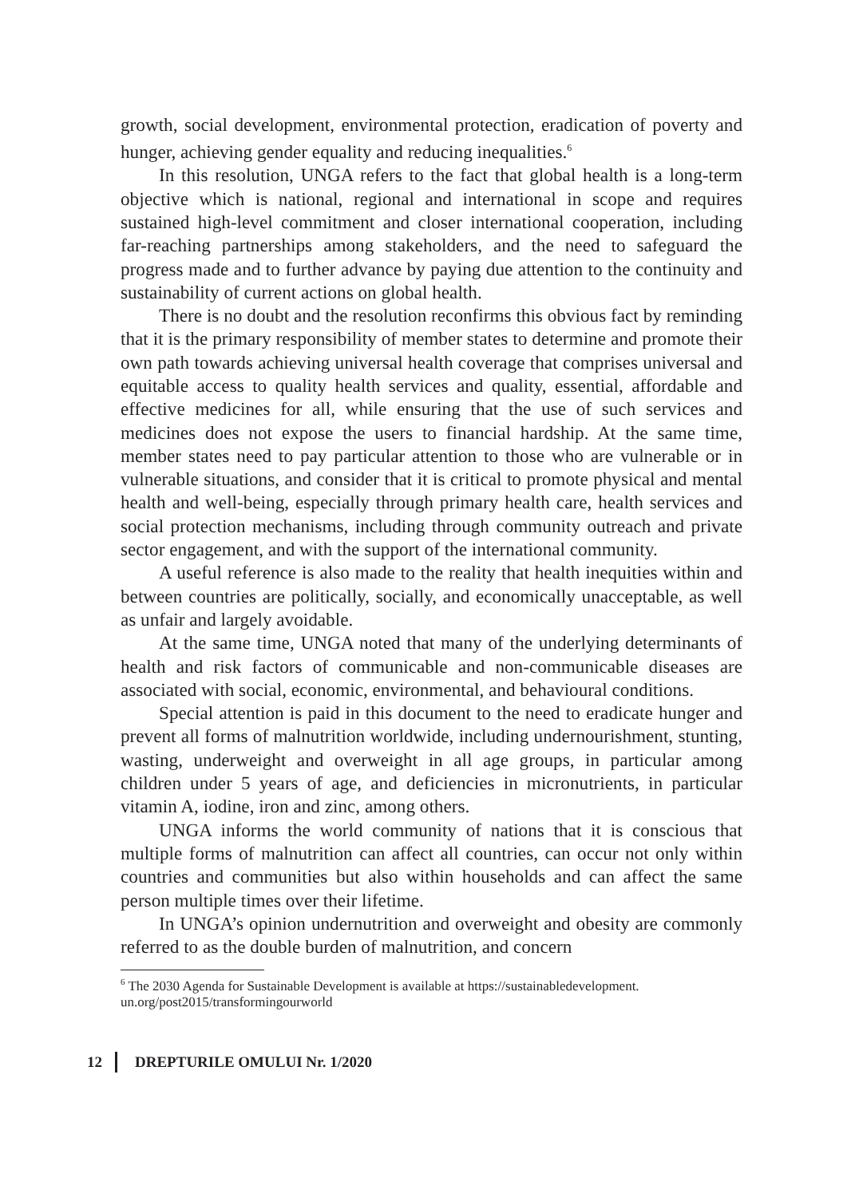growth, social development, environmental protection, eradication of poverty and hunger, achieving gender equality and reducing inequalities.<sup>6</sup>
In this resolution, UNGA refers to the fact that global health is a long-term objective which is national, regional and international in scope and requires sustained high-level commitment and closer international cooperation, including far-reaching partnerships among stakeholders, and the need to safeguard the progress made and to further advance by paying due attention to the continuity and sustainability of current actions on global health.
There is no doubt and the resolution reconfirms this obvious fact by reminding that it is the primary responsibility of member states to determine and promote their own path towards achieving universal health coverage that comprises universal and equitable access to quality health services and quality, essential, affordable and effective medicines for all, while ensuring that the use of such services and medicines does not expose the users to financial hardship. At the same time, member states need to pay particular attention to those who are vulnerable or in vulnerable situations, and consider that it is critical to promote physical and mental health and well-being, especially through primary health care, health services and social protection mechanisms, including through community outreach and private sector engagement, and with the support of the international community.
A useful reference is also made to the reality that health inequities within and between countries are politically, socially, and economically unacceptable, as well as unfair and largely avoidable.
At the same time, UNGA noted that many of the underlying determinants of health and risk factors of communicable and non-communicable diseases are associated with social, economic, environmental, and behavioural conditions.
Special attention is paid in this document to the need to eradicate hunger and prevent all forms of malnutrition worldwide, including undernourishment, stunting, wasting, underweight and overweight in all age groups, in particular among children under 5 years of age, and deficiencies in micronutrients, in particular vitamin A, iodine, iron and zinc, among others.
UNGA informs the world community of nations that it is conscious that multiple forms of malnutrition can affect all countries, can occur not only within countries and communities but also within households and can affect the same person multiple times over their lifetime.
In UNGA’s opinion undernutrition and overweight and obesity are commonly referred to as the double burden of malnutrition, and concern
<sup>6</sup> The 2030 Agenda for Sustainable Development is available at https://sustainabledevelopment.
un.org/post2015/transformingourworld
12 DREPTURILE OMULUI Nr. 1/2020